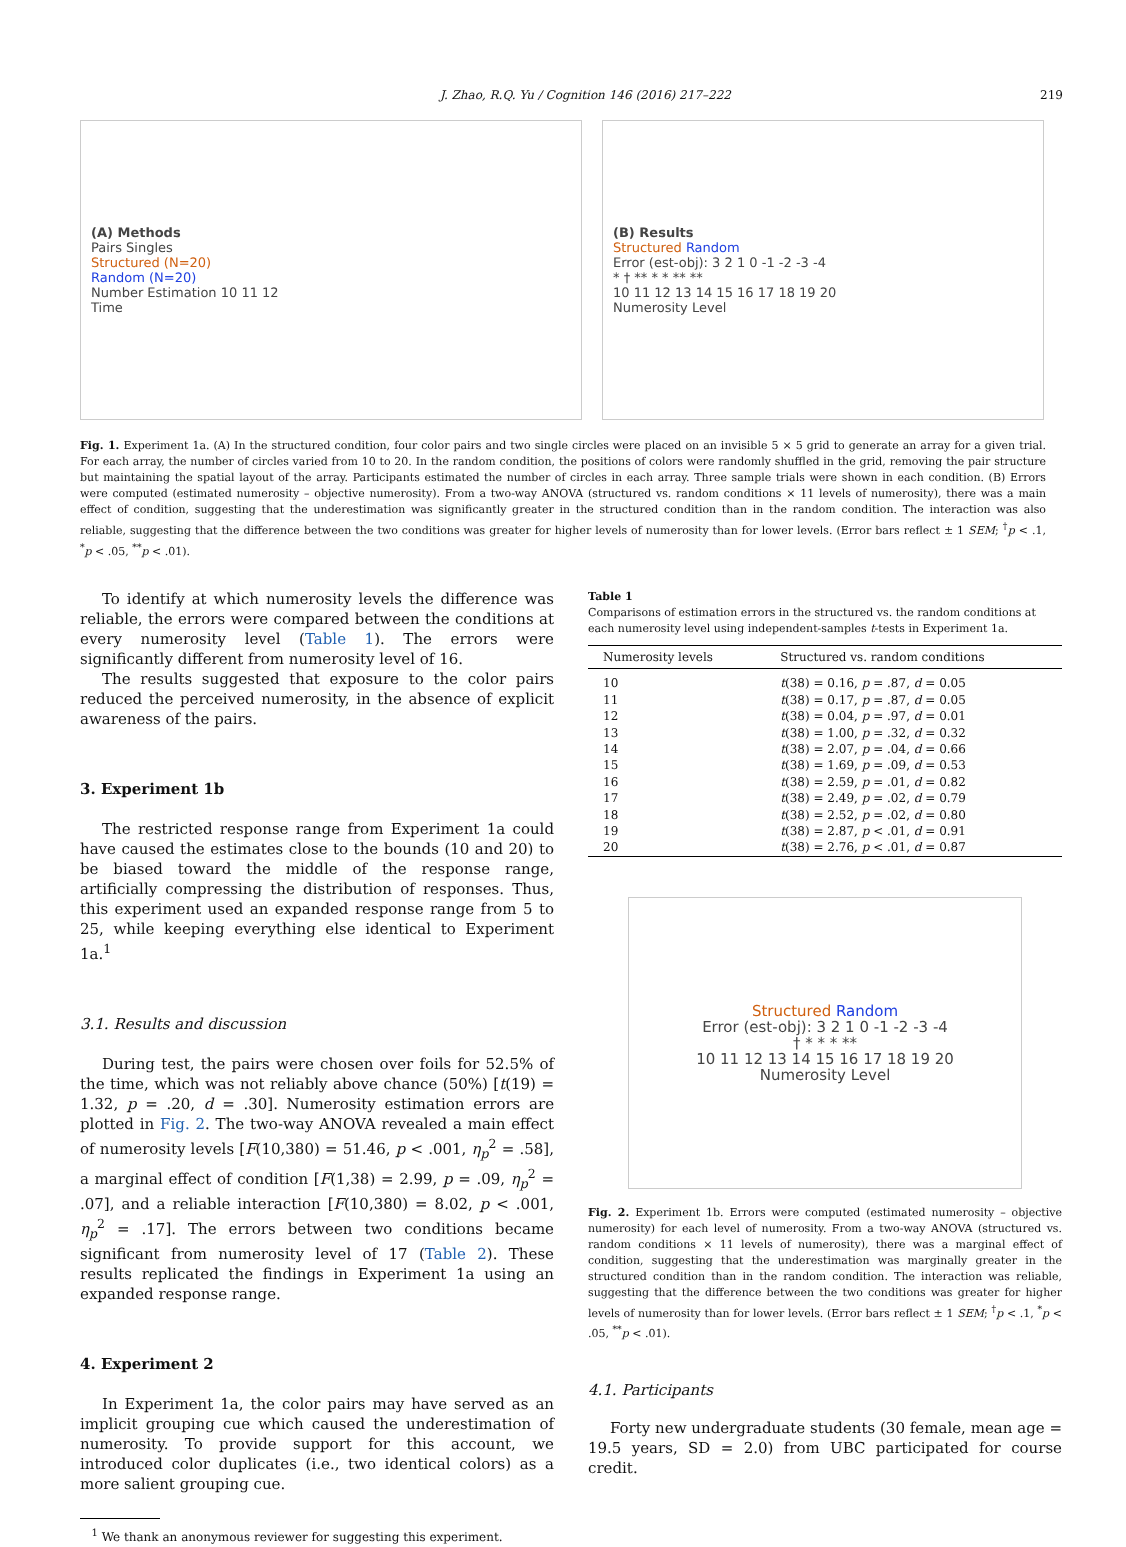J. Zhao, R.Q. Yu / Cognition 146 (2016) 217–222 219
(A) Methods
Pairs Singles
Structured (N=20)
Random (N=20)
Number Estimation 10 11 12
Time
(B) Results
Structured Random
Error (est-obj): 3 2 1 0 -1 -2 -3 -4
* † ** * * ** **
10 11 12 13 14 15 16 17 18 19 20
Numerosity Level
Fig. 1. Experiment 1a. (A) In the structured condition, four color pairs and two single circles were placed on an invisible 5 × 5 grid to generate an array for a given trial. For each array, the number of circles varied from 10 to 20. In the random condition, the positions of colors were randomly shuffled in the grid, removing the pair structure but maintaining the spatial layout of the array. Participants estimated the number of circles in each array. Three sample trials were shown in each condition. (B) Errors were computed (estimated numerosity – objective numerosity). From a two-way ANOVA (structured vs. random conditions × 11 levels of numerosity), there was a main effect of condition, suggesting that the underestimation was significantly greater in the structured condition than in the random condition. The interaction was also reliable, suggesting that the difference between the two conditions was greater for higher levels of numerosity than for lower levels. (Error bars reflect ± 1 SEM; <sup>†</sup>p < .1, <sup>*</sup>p < .05, <sup>**</sup>p < .01).
To identify at which numerosity levels the difference was reliable, the errors were compared between the conditions at every numerosity level (Table 1). The errors were significantly different from numerosity level of 16.
The results suggested that exposure to the color pairs reduced the perceived numerosity, in the absence of explicit awareness of the pairs.
3. Experiment 1b
The restricted response range from Experiment 1a could have caused the estimates close to the bounds (10 and 20) to be biased toward the middle of the response range, artificially compressing the distribution of responses. Thus, this experiment used an expanded response range from 5 to 25, while keeping everything else identical to Experiment 1a.<sup>1</sup>
3.1. Results and discussion
During test, the pairs were chosen over foils for 52.5% of the time, which was not reliably above chance (50%) [t(19) = 1.32, p = .20, d = .30]. Numerosity estimation errors are plotted in Fig. 2. The two-way ANOVA revealed a main effect of numerosity levels [F(10,380) = 51.46, p < .001, η<sub>p</sub><sup>2</sup> = .58], a marginal effect of condition [F(1,38) = 2.99, p = .09, η<sub>p</sub><sup>2</sup> = .07], and a reliable interaction [F(10,380) = 8.02, p < .001, η<sub>p</sub><sup>2</sup> = .17]. The errors between two conditions became significant from numerosity level of 17 (Table 2). These results replicated the findings in Experiment 1a using an expanded response range.
4. Experiment 2
In Experiment 1a, the color pairs may have served as an implicit grouping cue which caused the underestimation of numerosity. To provide support for this account, we introduced color duplicates (i.e., two identical colors) as a more salient grouping cue.
<sup>1</sup> We thank an anonymous reviewer for suggesting this experiment.
Table 1
Comparisons of estimation errors in the structured vs. the random conditions at each numerosity level using independent-samples t-tests in Experiment 1a.
| Numerosity levels | Structured vs. random conditions |
| --- | --- |
| 10 | t (38) = 0.16, p = .87, d = 0.05 |
| 11 | t (38) = 0.17, p = .87, d = 0.05 |
| 12 | t (38) = 0.04, p = .97, d = 0.01 |
| 13 | t (38) = 1.00, p = .32, d = 0.32 |
| 14 | t (38) = 2.07, p = .04, d = 0.66 |
| 15 | t (38) = 1.69, p = .09, d = 0.53 |
| 16 | t (38) = 2.59, p = .01, d = 0.82 |
| 17 | t (38) = 2.49, p = .02, d = 0.79 |
| 18 | t (38) = 2.52, p = .02, d = 0.80 |
| 19 | t (38) = 2.87, p < .01, d = 0.91 |
| 20 | t (38) = 2.76, p < .01, d = 0.87 |
Structured Random
Error (est-obj): 3 2 1 0 -1 -2 -3 -4
† * * * **
10 11 12 13 14 15 16 17 18 19 20
Numerosity Level
Fig. 2. Experiment 1b. Errors were computed (estimated numerosity – objective numerosity) for each level of numerosity. From a two-way ANOVA (structured vs. random conditions × 11 levels of numerosity), there was a marginal effect of condition, suggesting that the underestimation was marginally greater in the structured condition than in the random condition. The interaction was reliable, suggesting that the difference between the two conditions was greater for higher levels of numerosity than for lower levels. (Error bars reflect ± 1 SEM; <sup>†</sup>p < .1, <sup>*</sup>p < .05, <sup>**</sup>p < .01).
4.1. Participants
Forty new undergraduate students (30 female, mean age = 19.5 years, SD = 2.0) from UBC participated for course credit.